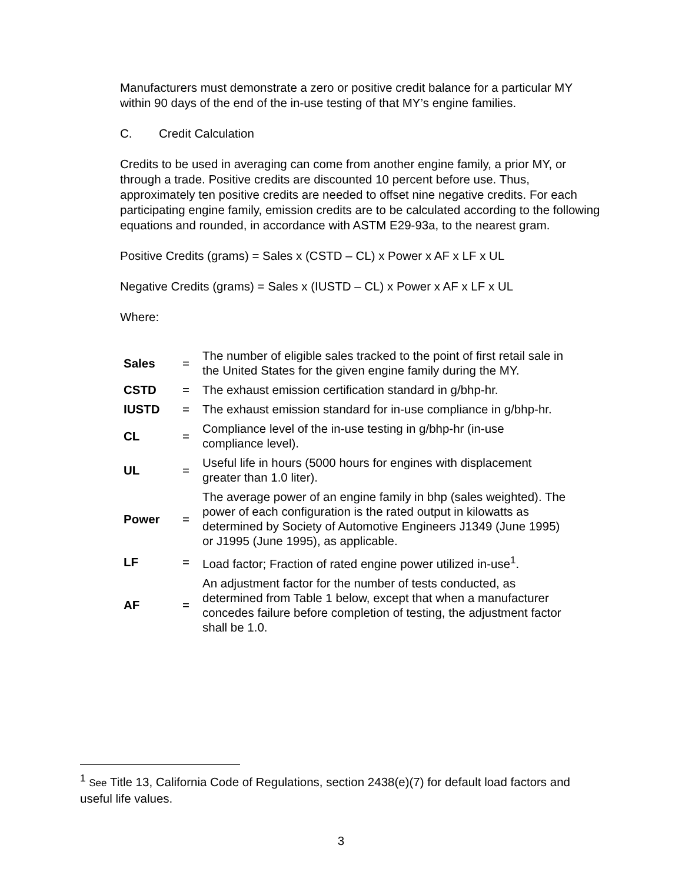Manufacturers must demonstrate a zero or positive credit balance for a particular MY within 90 days of the end of the in-use testing of that MY’s engine families.
C. Credit Calculation
Credits to be used in averaging can come from another engine family, a prior MY, or through a trade. Positive credits are discounted 10 percent before use. Thus, approximately ten positive credits are needed to offset nine negative credits. For each participating engine family, emission credits are to be calculated according to the following equations and rounded, in accordance with ASTM E29-93a, to the nearest gram.
Positive Credits (grams) = Sales x (CSTD – CL) x Power x AF x LF x UL
Negative Credits (grams) = Sales x (IUSTD – CL) x Power x AF x LF x UL
Where:
| Sales | = | The number of eligible sales tracked to the point of first retail sale in the United States for the given engine family during the MY. |
| CSTD | = | The exhaust emission certification standard in g/bhp-hr. |
| IUSTD | = | The exhaust emission standard for in-use compliance in g/bhp-hr. |
| CL | = | Compliance level of the in-use testing in g/bhp-hr (in-use compliance level). |
| UL | = | Useful life in hours (5000 hours for engines with displacement greater than 1.0 liter). |
| Power | = | The average power of an engine family in bhp (sales weighted). The power of each configuration is the rated output in kilowatts as determined by Society of Automotive Engineers J1349 (June 1995) or J1995 (June 1995), as applicable. |
| LF | = | Load factor; Fraction of rated engine power utilized in-use<sup>1</sup>. |
| AF | = | An adjustment factor for the number of tests conducted, as determined from Table 1 below, except that when a manufacturer concedes failure before completion of testing, the adjustment factor shall be 1.0. |
<sup>1</sup> See Title 13, California Code of Regulations, section 2438(e)(7) for default load factors and useful life values.
3